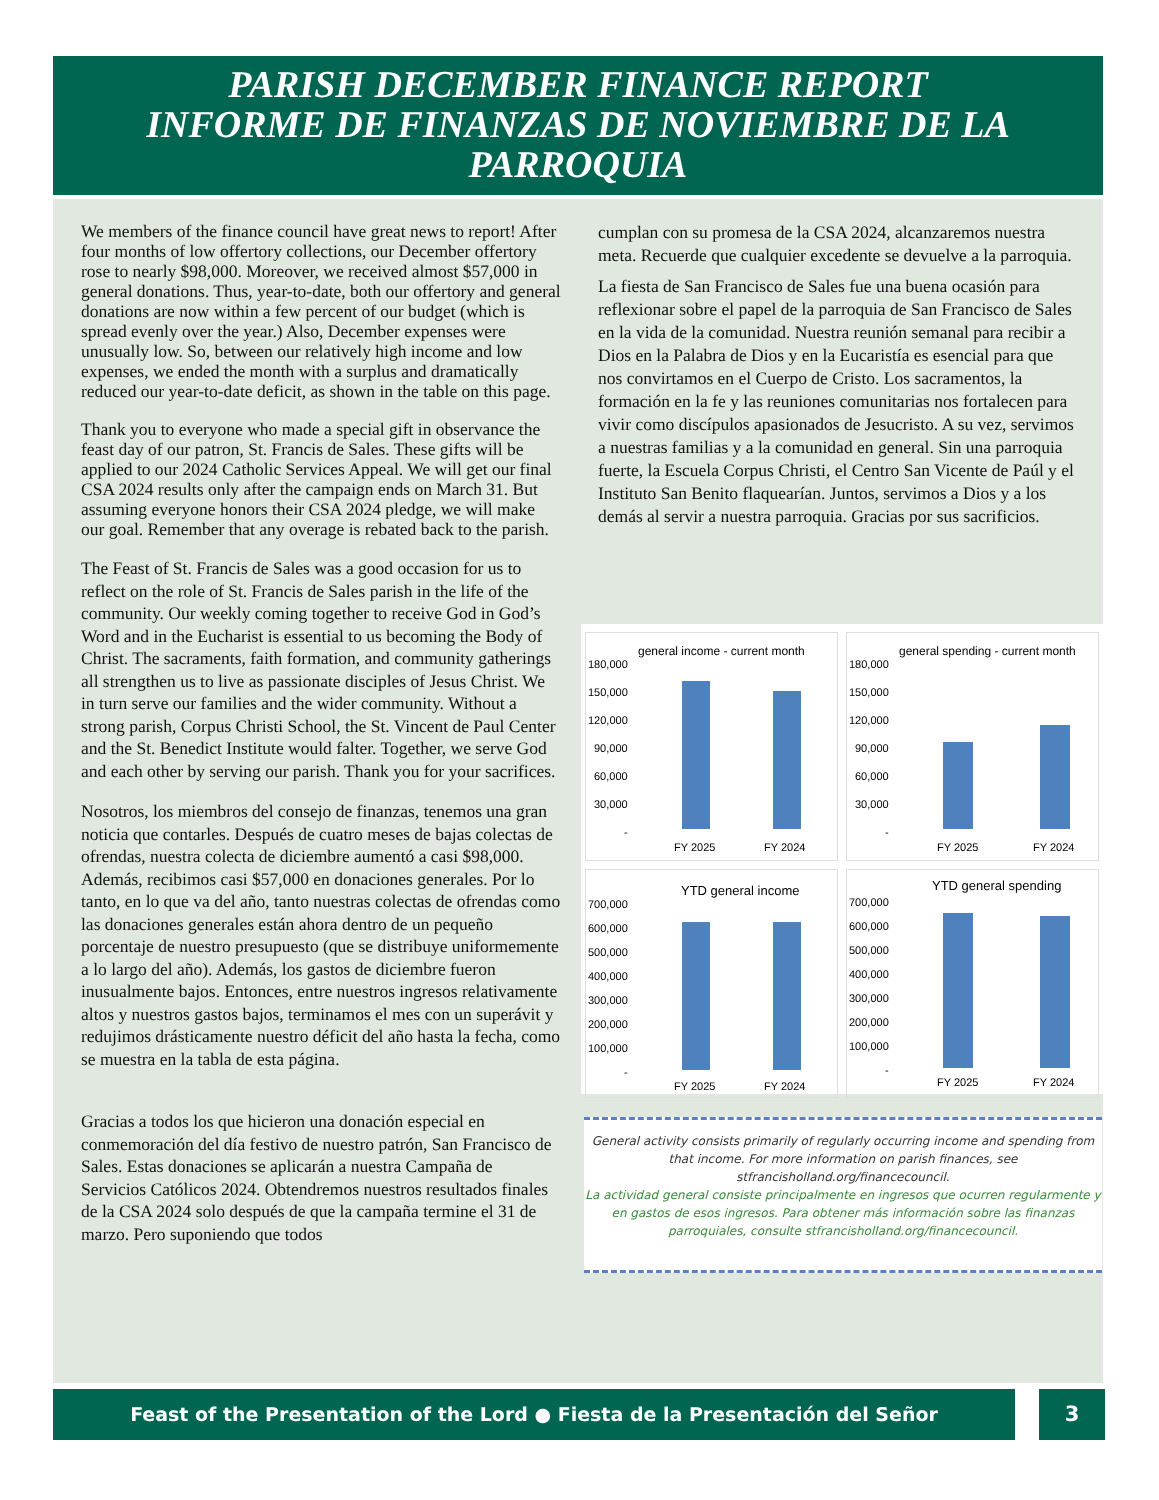PARISH DECEMBER FINANCE REPORT
INFORME DE FINANZAS DE NOVIEMBRE DE LA PARROQUIA
We members of the finance council have great news to report! After four months of low offertory collections, our December offertory rose to nearly $98,000. Moreover, we received almost $57,000 in general donations. Thus, year-to-date, both our offertory and general donations are now within a few percent of our budget (which is spread evenly over the year.) Also, December expenses were unusually low. So, between our relatively high income and low expenses, we ended the month with a surplus and dramatically reduced our year-to-date deficit, as shown in the table on this page.
Thank you to everyone who made a special gift in observance the feast day of our patron, St. Francis de Sales. These gifts will be applied to our 2024 Catholic Services Appeal. We will get our final CSA 2024 results only after the campaign ends on March 31. But assuming everyone honors their CSA 2024 pledge, we will make our goal. Remember that any overage is rebated back to the parish.
The Feast of St. Francis de Sales was a good occasion for us to reflect on the role of St. Francis de Sales parish in the life of the community. Our weekly coming together to receive God in God’s Word and in the Eucharist is essential to us becoming the Body of Christ. The sacraments, faith formation, and community gatherings all strengthen us to live as passionate disciples of Jesus Christ. We in turn serve our families and the wider community. Without a strong parish, Corpus Christi School, the St. Vincent de Paul Center and the St. Benedict Institute would falter. Together, we serve God and each other by serving our parish. Thank you for your sacrifices.
Nosotros, los miembros del consejo de finanzas, tenemos una gran noticia que contarles. Después de cuatro meses de bajas colectas de ofrendas, nuestra colecta de diciembre aumentó a casi $98,000. Además, recibimos casi $57,000 en donaciones generales. Por lo tanto, en lo que va del año, tanto nuestras colectas de ofrendas como las donaciones generales están ahora dentro de un pequeño porcentaje de nuestro presupuesto (que se distribuye uniformemente a lo largo del año). Además, los gastos de diciembre fueron inusualmente bajos. Entonces, entre nuestros ingresos relativamente altos y nuestros gastos bajos, terminamos el mes con un superávit y redujimos drásticamente nuestro déficit del año hasta la fecha, como se muestra en la tabla de esta página.
Gracias a todos los que hicieron una donación especial en conmemoración del día festivo de nuestro patrón, San Francisco de Sales. Estas donaciones se aplicarán a nuestra Campaña de Servicios Católicos 2024. Obtendremos nuestros resultados finales de la CSA 2024 solo después de que la campaña termine el 31 de marzo. Pero suponiendo que todos
cumplan con su promesa de la CSA 2024, alcanzaremos nuestra meta. Recuerde que cualquier excedente se devuelve a la parroquia.
La fiesta de San Francisco de Sales fue una buena ocasión para reflexionar sobre el papel de la parroquia de San Francisco de Sales en la vida de la comunidad. Nuestra reunión semanal para recibir a Dios en la Palabra de Dios y en la Eucaristía es esencial para que nos convirtamos en el Cuerpo de Cristo. Los sacramentos, la formación en la fe y las reuniones comunitarias nos fortalecen para vivir como discípulos apasionados de Jesucristo. A su vez, servimos a nuestras familias y a la comunidad en general. Sin una parroquia fuerte, la Escuela Corpus Christi, el Centro San Vicente de Paúl y el Instituto San Benito flaquearían. Juntos, servimos a Dios y a los demás al servir a nuestra parroquia. Gracias por sus sacrificios.
general income - current month
180,000
150,000
120,000
90,000
60,000
30,000
-
FY 2025
FY 2024
general spending - current month
180,000
150,000
120,000
90,000
60,000
30,000
-
FY 2025
FY 2024
YTD general income
700,000
600,000
500,000
400,000
300,000
200,000
100,000
-
FY 2025
FY 2024
YTD general spending
700,000
600,000
500,000
400,000
300,000
200,000
100,000
-
FY 2025
FY 2024
General activity consists primarily of regularly occurring income and spending from that income. For more information on parish finances, see stfrancisholland.org/financecouncil.
La actividad general consiste principalmente en ingresos que ocurren regularmente y en gastos de esos ingresos. Para obtener más información sobre las finanzas parroquiales, consulte stfrancisholland.org/financecouncil.
Feast of the Presentation of the Lord ● Fiesta de la Presentación del Señor 3